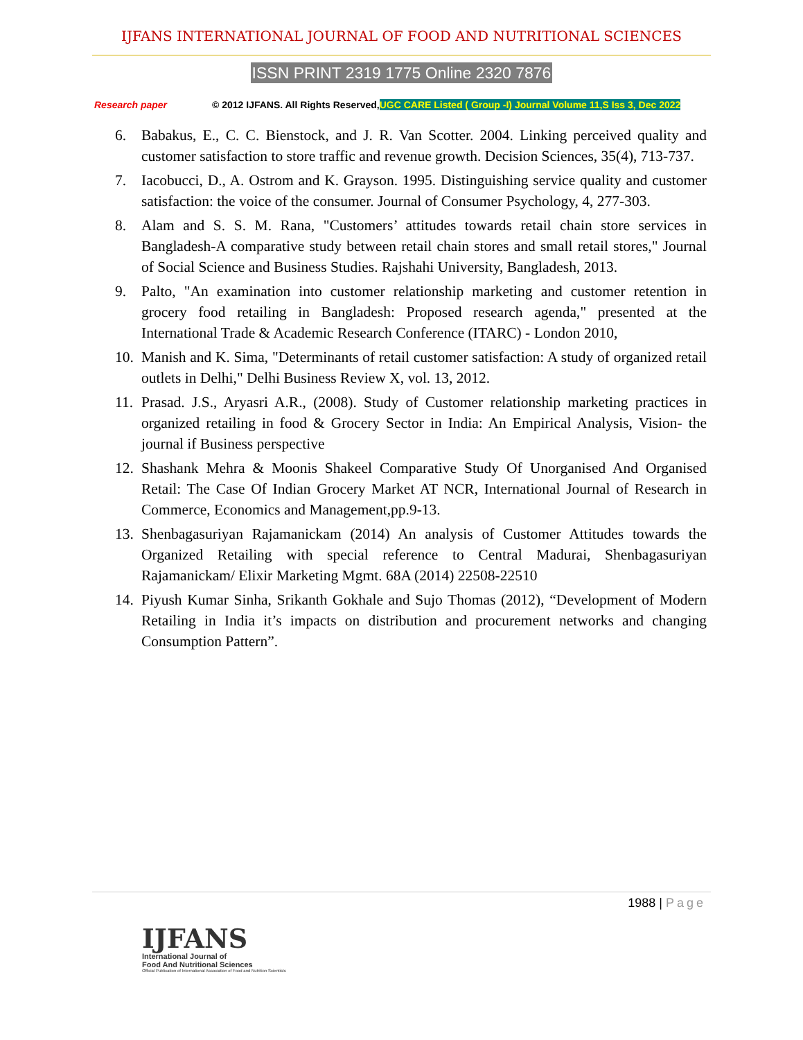IJFANS INTERNATIONAL JOURNAL OF FOOD AND NUTRITIONAL SCIENCES
ISSN PRINT 2319 1775 Online 2320 7876
Research paper © 2012 IJFANS. All Rights Reserved, UGC CARE Listed ( Group -I) Journal Volume 11,S Iss 3, Dec 2022
6. Babakus, E., C. C. Bienstock, and J. R. Van Scotter. 2004. Linking perceived quality and customer satisfaction to store traffic and revenue growth. Decision Sciences, 35(4), 713-737.
7. Iacobucci, D., A. Ostrom and K. Grayson. 1995. Distinguishing service quality and customer satisfaction: the voice of the consumer. Journal of Consumer Psychology, 4, 277-303.
8. Alam and S. S. M. Rana, "Customers’ attitudes towards retail chain store services in Bangladesh-A comparative study between retail chain stores and small retail stores," Journal of Social Science and Business Studies. Rajshahi University, Bangladesh, 2013.
9. Palto, "An examination into customer relationship marketing and customer retention in grocery food retailing in Bangladesh: Proposed research agenda," presented at the International Trade & Academic Research Conference (ITARC) - London 2010,
10. Manish and K. Sima, "Determinants of retail customer satisfaction: A study of organized retail outlets in Delhi," Delhi Business Review X, vol. 13, 2012.
11. Prasad. J.S., Aryasri A.R., (2008). Study of Customer relationship marketing practices in organized retailing in food & Grocery Sector in India: An Empirical Analysis, Vision- the journal if Business perspective
12. Shashank Mehra & Moonis Shakeel Comparative Study Of Unorganised And Organised Retail: The Case Of Indian Grocery Market AT NCR, International Journal of Research in Commerce, Economics and Management,pp.9-13.
13. Shenbagasuriyan Rajamanickam (2014) An analysis of Customer Attitudes towards the Organized Retailing with special reference to Central Madurai, Shenbagasuriyan Rajamanickam/ Elixir Marketing Mgmt. 68A (2014) 22508-22510
14. Piyush Kumar Sinha, Srikanth Gokhale and Sujo Thomas (2012), “Development of Modern Retailing in India it’s impacts on distribution and procurement networks and changing Consumption Pattern”.
1988 | Page
IJFANS
International Journal of
Food And Nutritional Sciences
Official Publication of International Association of Food and Nutrition Scientists